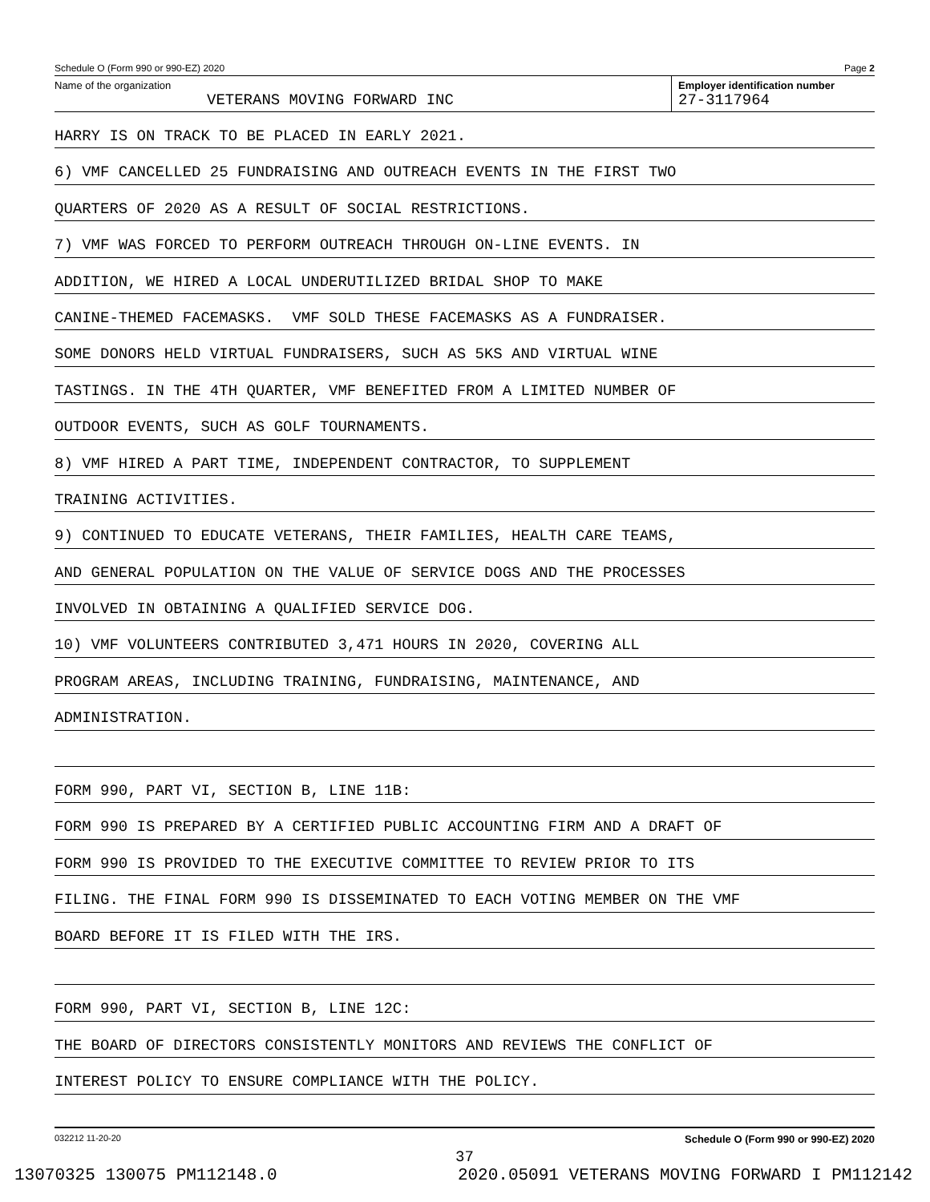Schedule O (Form 990 or 990-EZ) 2020 Page 2
Name of the organization
VETERANS MOVING FORWARD INC
Employer identification number
27-3117964
HARRY IS ON TRACK TO BE PLACED IN EARLY 2021.
6) VMF CANCELLED 25 FUNDRAISING AND OUTREACH EVENTS IN THE FIRST TWO
QUARTERS OF 2020 AS A RESULT OF SOCIAL RESTRICTIONS.
7) VMF WAS FORCED TO PERFORM OUTREACH THROUGH ON-LINE EVENTS. IN
ADDITION, WE HIRED A LOCAL UNDERUTILIZED BRIDAL SHOP TO MAKE
CANINE-THEMED FACEMASKS. VMF SOLD THESE FACEMASKS AS A FUNDRAISER.
SOME DONORS HELD VIRTUAL FUNDRAISERS, SUCH AS 5KS AND VIRTUAL WINE
TASTINGS. IN THE 4TH QUARTER, VMF BENEFITED FROM A LIMITED NUMBER OF
OUTDOOR EVENTS, SUCH AS GOLF TOURNAMENTS.
8) VMF HIRED A PART TIME, INDEPENDENT CONTRACTOR, TO SUPPLEMENT
TRAINING ACTIVITIES.
9) CONTINUED TO EDUCATE VETERANS, THEIR FAMILIES, HEALTH CARE TEAMS,
AND GENERAL POPULATION ON THE VALUE OF SERVICE DOGS AND THE PROCESSES
INVOLVED IN OBTAINING A QUALIFIED SERVICE DOG.
10) VMF VOLUNTEERS CONTRIBUTED 3,471 HOURS IN 2020, COVERING ALL
PROGRAM AREAS, INCLUDING TRAINING, FUNDRAISING, MAINTENANCE, AND
ADMINISTRATION.
FORM 990, PART VI, SECTION B, LINE 11B:
FORM 990 IS PREPARED BY A CERTIFIED PUBLIC ACCOUNTING FIRM AND A DRAFT OF
FORM 990 IS PROVIDED TO THE EXECUTIVE COMMITTEE TO REVIEW PRIOR TO ITS
FILING. THE FINAL FORM 990 IS DISSEMINATED TO EACH VOTING MEMBER ON THE VMF
BOARD BEFORE IT IS FILED WITH THE IRS.
FORM 990, PART VI, SECTION B, LINE 12C:
THE BOARD OF DIRECTORS CONSISTENTLY MONITORS AND REVIEWS THE CONFLICT OF
INTEREST POLICY TO ENSURE COMPLIANCE WITH THE POLICY.
032212 11-20-20 Schedule O (Form 990 or 990-EZ) 2020
37
13070325 130075 PM112148.0 2020.05091 VETERANS MOVING FORWARD I PM112142